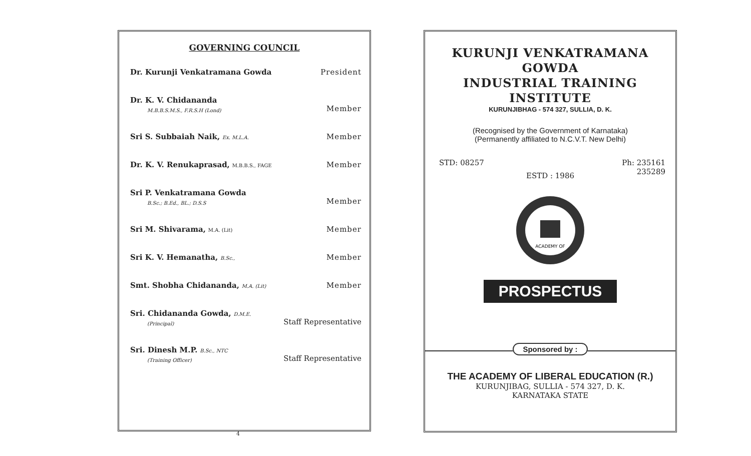GOVERNING COUNCIL
Dr. Kurunji Venkatramana Gowda President
Dr. K. V. Chidananda
M.B.B.S.M.S., F.R.S.H (Lond) Member
Sri S. Subbaiah Naik, Ex. M.L.A. Member
Dr. K. V. Renukaprasad, M.B.B.S., FAGE Member
Sri P. Venkatramana Gowda
B.Sc.; B.Ed., BL.; D.S.S Member
Sri M. Shivarama, M.A. (Lit) Member
Sri K. V. Hemanatha, B.Sc., Member
Smt. Shobha Chidananda, M.A. (Lit) Member
Sri. Chidananda Gowda, D.M.E.
(Principal) Staff Representative
Sri. Dinesh M.P. B.Sc., NTC
(Training Officer) Staff Representative
4
KURUNJI VENKATRAMANA GOWDA
INDUSTRIAL TRAINING INSTITUTE
KURUNJIBHAG - 574 327, SULLIA, D. K.
(Recognised by the Government of Karnataka)
(Permanently affiliated to N.C.V.T. New Delhi)
STD: 08257 Ph: 235161
235289
ESTD : 1986
ACADEMY OF
PROSPECTUS
Sponsored by :
THE ACADEMY OF LIBERAL EDUCATION (R.)
KURUNJIBAG, SULLIA - 574 327, D. K.
KARNATAKA STATE